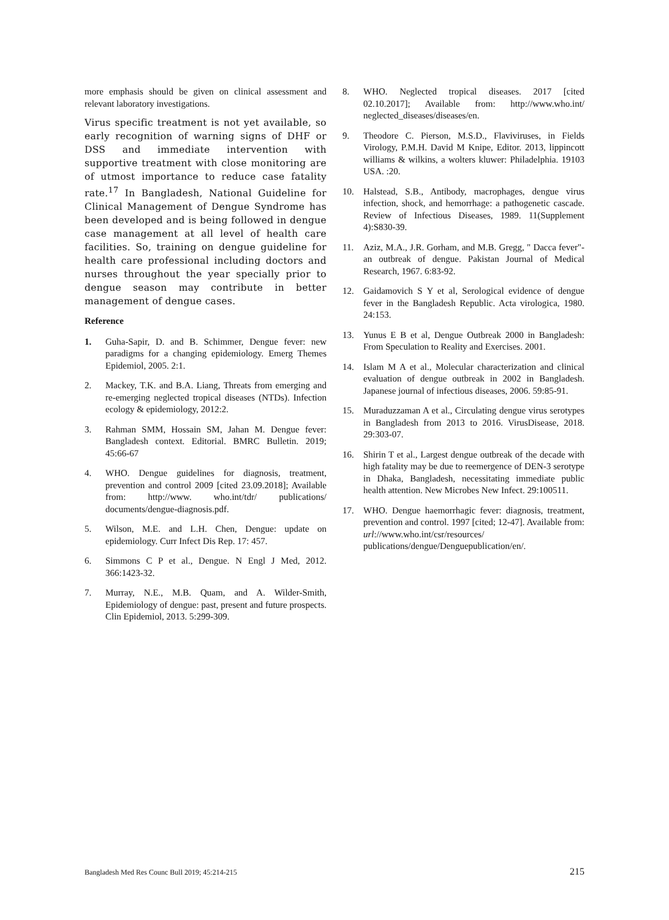more emphasis should be given on clinical assessment and relevant laboratory investigations.
Virus specific treatment is not yet available, so early recognition of warning signs of DHF or DSS and immediate intervention with supportive treatment with close monitoring are of utmost importance to reduce case fatality rate.<sup>17</sup> In Bangladesh, National Guideline for Clinical Management of Dengue Syndrome has been developed and is being followed in dengue case management at all level of health care facilities. So, training on dengue guideline for health care professional including doctors and nurses throughout the year specially prior to dengue season may contribute in better management of dengue cases.
Reference
1. Guha-Sapir, D. and B. Schimmer, Dengue fever: new paradigms for a changing epidemiology. Emerg Themes Epidemiol, 2005. 2:1.
2. Mackey, T.K. and B.A. Liang, Threats from emerging and re-emerging neglected tropical diseases (NTDs). Infection ecology & epidemiology, 2012:2.
3. Rahman SMM, Hossain SM, Jahan M. Dengue fever: Bangladesh context. Editorial. BMRC Bulletin. 2019; 45:66-67
4. WHO. Dengue guidelines for diagnosis, treatment, prevention and control 2009 [cited 23.09.2018]; Available from: http://www. who.int/tdr/ publications/ documents/dengue-diagnosis.pdf.
5. Wilson, M.E. and L.H. Chen, Dengue: update on epidemiology. Curr Infect Dis Rep. 17: 457.
6. Simmons C P et al., Dengue. N Engl J Med, 2012. 366:1423-32.
7. Murray, N.E., M.B. Quam, and A. Wilder-Smith, Epidemiology of dengue: past, present and future prospects. Clin Epidemiol, 2013. 5:299-309.
8. WHO. Neglected tropical diseases. 2017 [cited 02.10.2017]; Available from: http://www.who.int/ neglected_diseases/diseases/en.
9. Theodore C. Pierson, M.S.D., Flaviviruses, in Fields Virology, P.M.H. David M Knipe, Editor. 2013, lippincott williams & wilkins, a wolters kluwer: Philadelphia. 19103 USA. :20.
10. Halstead, S.B., Antibody, macrophages, dengue virus infection, shock, and hemorrhage: a pathogenetic cascade. Review of Infectious Diseases, 1989. 11(Supplement 4):S830-39.
11. Aziz, M.A., J.R. Gorham, and M.B. Gregg, " Dacca fever"-an outbreak of dengue. Pakistan Journal of Medical Research, 1967. 6:83-92.
12. Gaidamovich S Y et al, Serological evidence of dengue fever in the Bangladesh Republic. Acta virologica, 1980. 24:153.
13. Yunus E B et al, Dengue Outbreak 2000 in Bangladesh: From Speculation to Reality and Exercises. 2001.
14. Islam M A et al., Molecular characterization and clinical evaluation of dengue outbreak in 2002 in Bangladesh. Japanese journal of infectious diseases, 2006. 59:85-91.
15. Muraduzzaman A et al., Circulating dengue virus serotypes in Bangladesh from 2013 to 2016. VirusDisease, 2018. 29:303-07.
16. Shirin T et al., Largest dengue outbreak of the decade with high fatality may be due to reemergence of DEN-3 serotype in Dhaka, Bangladesh, necessitating immediate public health attention. New Microbes New Infect. 29:100511.
17. WHO. Dengue haemorrhagic fever: diagnosis, treatment, prevention and control. 1997 [cited; 12-47]. Available from: url://www.who.int/csr/resources/ publications/dengue/Denguepublication/en/.
Bangladesh Med Res Counc Bull 2019; 45:214-215 215